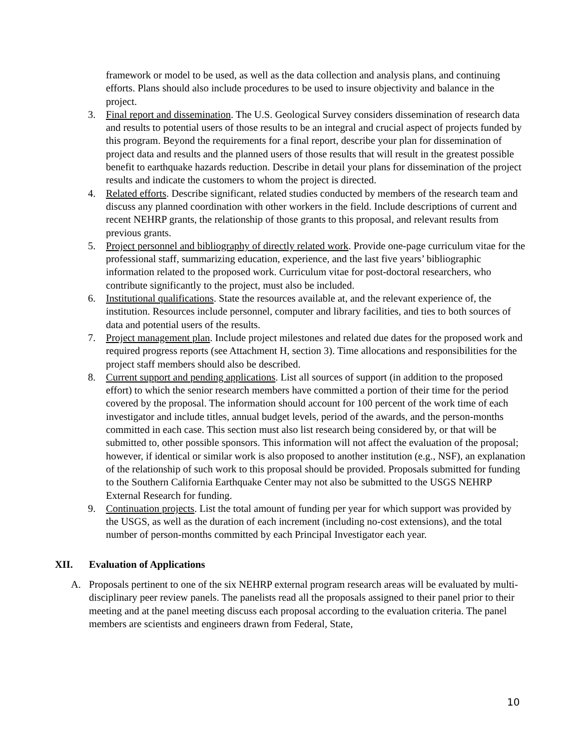framework or model to be used, as well as the data collection and analysis plans, and continuing efforts. Plans should also include procedures to be used to insure objectivity and balance in the project.
3. Final report and dissemination. The U.S. Geological Survey considers dissemination of research data and results to potential users of those results to be an integral and crucial aspect of projects funded by this program. Beyond the requirements for a final report, describe your plan for dissemination of project data and results and the planned users of those results that will result in the greatest possible benefit to earthquake hazards reduction. Describe in detail your plans for dissemination of the project results and indicate the customers to whom the project is directed.
4. Related efforts. Describe significant, related studies conducted by members of the research team and discuss any planned coordination with other workers in the field. Include descriptions of current and recent NEHRP grants, the relationship of those grants to this proposal, and relevant results from previous grants.
5. Project personnel and bibliography of directly related work. Provide one-page curriculum vitae for the professional staff, summarizing education, experience, and the last five years’ bibliographic information related to the proposed work. Curriculum vitae for post-doctoral researchers, who contribute significantly to the project, must also be included.
6. Institutional qualifications. State the resources available at, and the relevant experience of, the institution. Resources include personnel, computer and library facilities, and ties to both sources of data and potential users of the results.
7. Project management plan. Include project milestones and related due dates for the proposed work and required progress reports (see Attachment H, section 3). Time allocations and responsibilities for the project staff members should also be described.
8. Current support and pending applications. List all sources of support (in addition to the proposed effort) to which the senior research members have committed a portion of their time for the period covered by the proposal. The information should account for 100 percent of the work time of each investigator and include titles, annual budget levels, period of the awards, and the person-months committed in each case. This section must also list research being considered by, or that will be submitted to, other possible sponsors. This information will not affect the evaluation of the proposal; however, if identical or similar work is also proposed to another institution (e.g., NSF), an explanation of the relationship of such work to this proposal should be provided. Proposals submitted for funding to the Southern California Earthquake Center may not also be submitted to the USGS NEHRP External Research for funding.
9. Continuation projects. List the total amount of funding per year for which support was provided by the USGS, as well as the duration of each increment (including no-cost extensions), and the total number of person-months committed by each Principal Investigator each year.
XII. Evaluation of Applications
A. Proposals pertinent to one of the six NEHRP external program research areas will be evaluated by multi-disciplinary peer review panels. The panelists read all the proposals assigned to their panel prior to their meeting and at the panel meeting discuss each proposal according to the evaluation criteria. The panel members are scientists and engineers drawn from Federal, State,
10